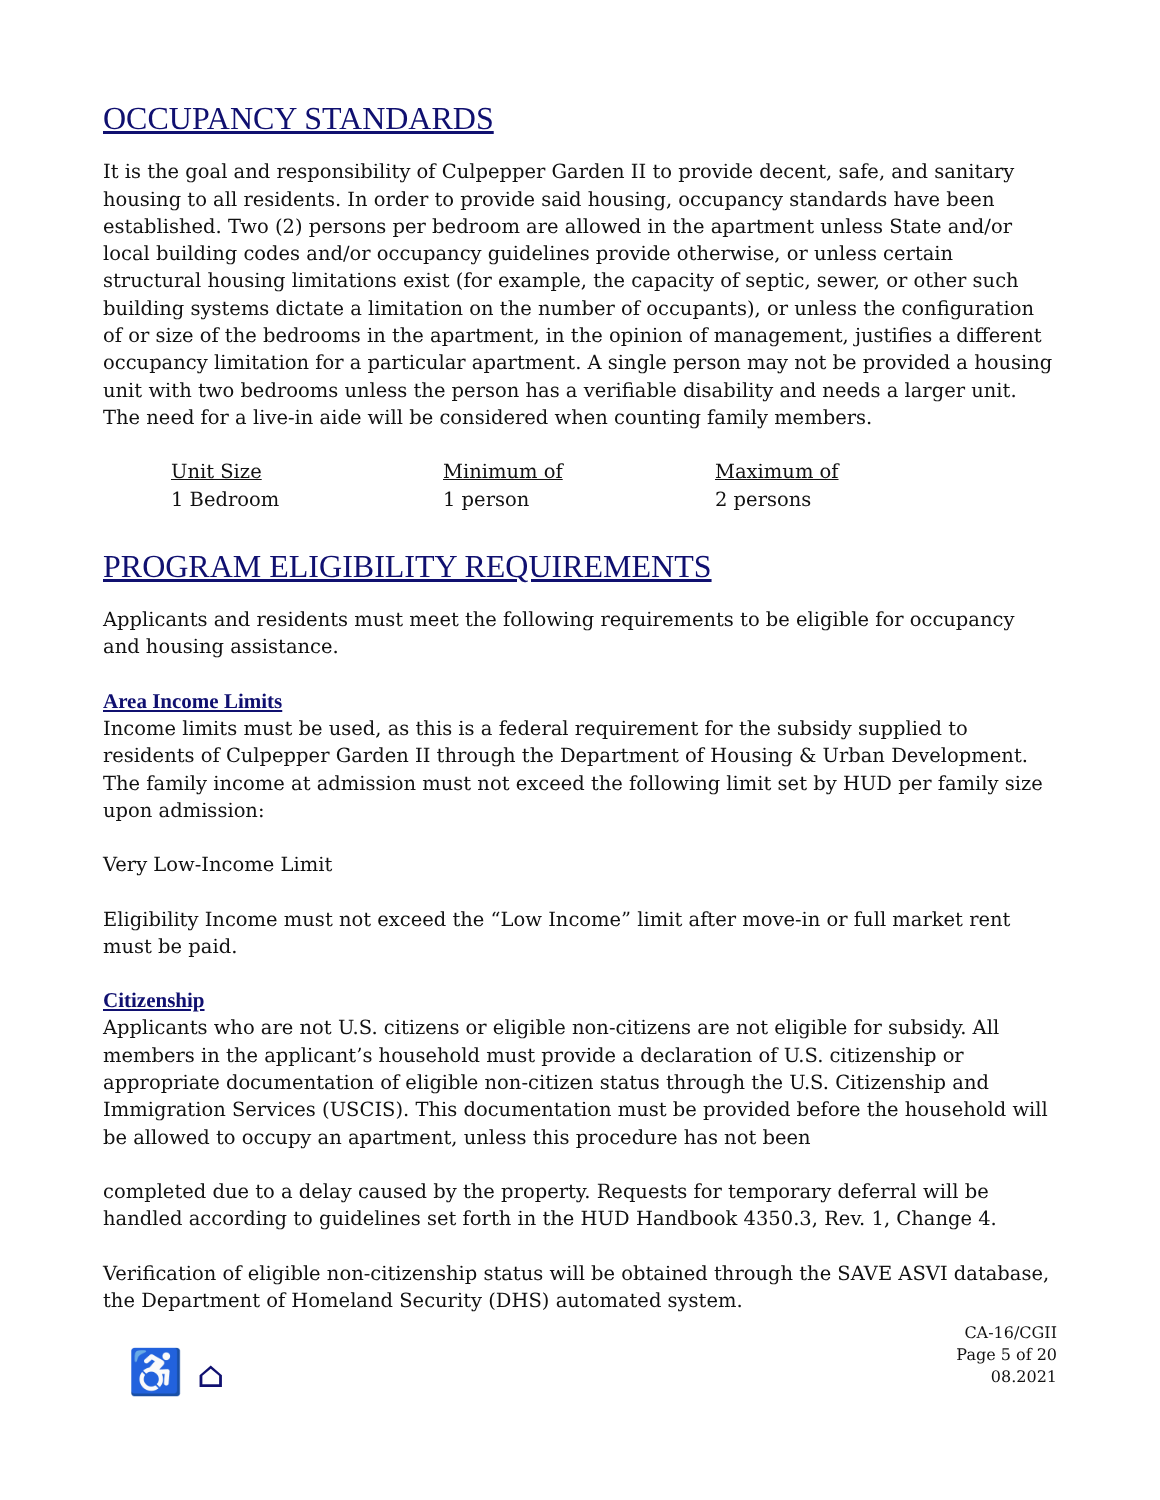OCCUPANCY STANDARDS
It is the goal and responsibility of Culpepper Garden II to provide decent, safe, and sanitary housing to all residents. In order to provide said housing, occupancy standards have been established. Two (2) persons per bedroom are allowed in the apartment unless State and/or local building codes and/or occupancy guidelines provide otherwise, or unless certain structural housing limitations exist (for example, the capacity of septic, sewer, or other such building systems dictate a limitation on the number of occupants), or unless the configuration of or size of the bedrooms in the apartment, in the opinion of management, justifies a different occupancy limitation for a particular apartment. A single person may not be provided a housing unit with two bedrooms unless the person has a verifiable disability and needs a larger unit. The need for a live-in aide will be considered when counting family members.
| Unit Size | Minimum of | Maximum of |
| --- | --- | --- |
| 1 Bedroom | 1 person | 2 persons |
PROGRAM ELIGIBILITY REQUIREMENTS
Applicants and residents must meet the following requirements to be eligible for occupancy and housing assistance.
Area Income Limits
Income limits must be used, as this is a federal requirement for the subsidy supplied to residents of Culpepper Garden II through the Department of Housing & Urban Development. The family income at admission must not exceed the following limit set by HUD per family size upon admission:
Very Low-Income Limit
Eligibility Income must not exceed the “Low Income” limit after move-in or full market rent must be paid.
Citizenship
Applicants who are not U.S. citizens or eligible non-citizens are not eligible for subsidy. All members in the applicant’s household must provide a declaration of U.S. citizenship or appropriate documentation of eligible non-citizen status through the U.S. Citizenship and Immigration Services (USCIS). This documentation must be provided before the household will be allowed to occupy an apartment, unless this procedure has not been
completed due to a delay caused by the property. Requests for temporary deferral will be handled according to guidelines set forth in the HUD Handbook 4350.3, Rev. 1, Change 4.
Verification of eligible non-citizenship status will be obtained through the SAVE ASVI database, the Department of Homeland Security (DHS) automated system.
♿ ⌂
CA-16/CGII
Page 5 of 20
08.2021